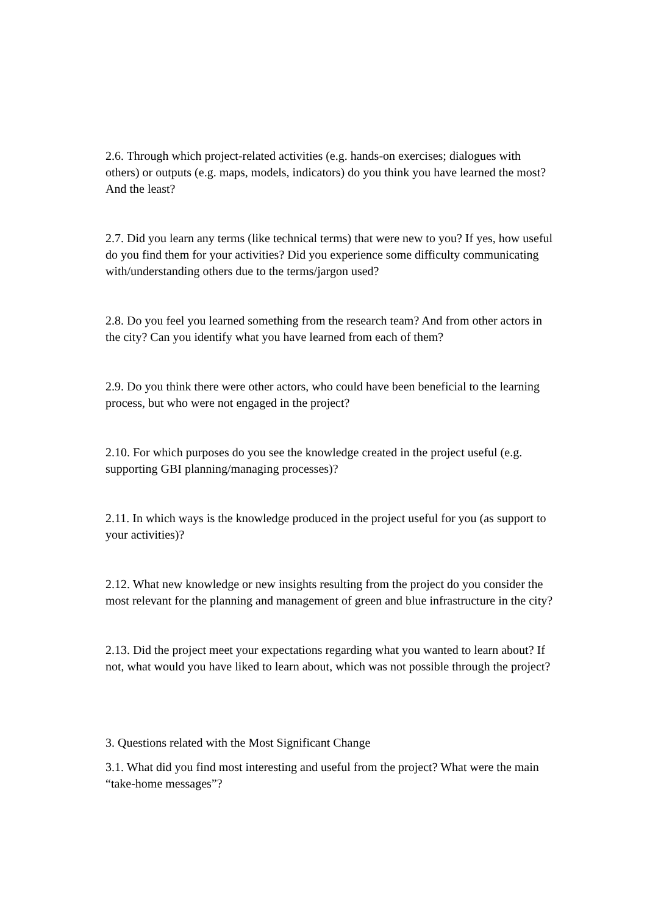2.6. Through which project-related activities (e.g. hands-on exercises; dialogues with others) or outputs (e.g. maps, models, indicators) do you think you have learned the most? And the least?
2.7. Did you learn any terms (like technical terms) that were new to you? If yes, how useful do you find them for your activities? Did you experience some difficulty communicating with/understanding others due to the terms/jargon used?
2.8. Do you feel you learned something from the research team? And from other actors in the city? Can you identify what you have learned from each of them?
2.9. Do you think there were other actors, who could have been beneficial to the learning process, but who were not engaged in the project?
2.10. For which purposes do you see the knowledge created in the project useful (e.g. supporting GBI planning/managing processes)?
2.11. In which ways is the knowledge produced in the project useful for you (as support to your activities)?
2.12. What new knowledge or new insights resulting from the project do you consider the most relevant for the planning and management of green and blue infrastructure in the city?
2.13. Did the project meet your expectations regarding what you wanted to learn about? If not, what would you have liked to learn about, which was not possible through the project?
3. Questions related with the Most Significant Change
3.1. What did you find most interesting and useful from the project? What were the main “take-home messages”?